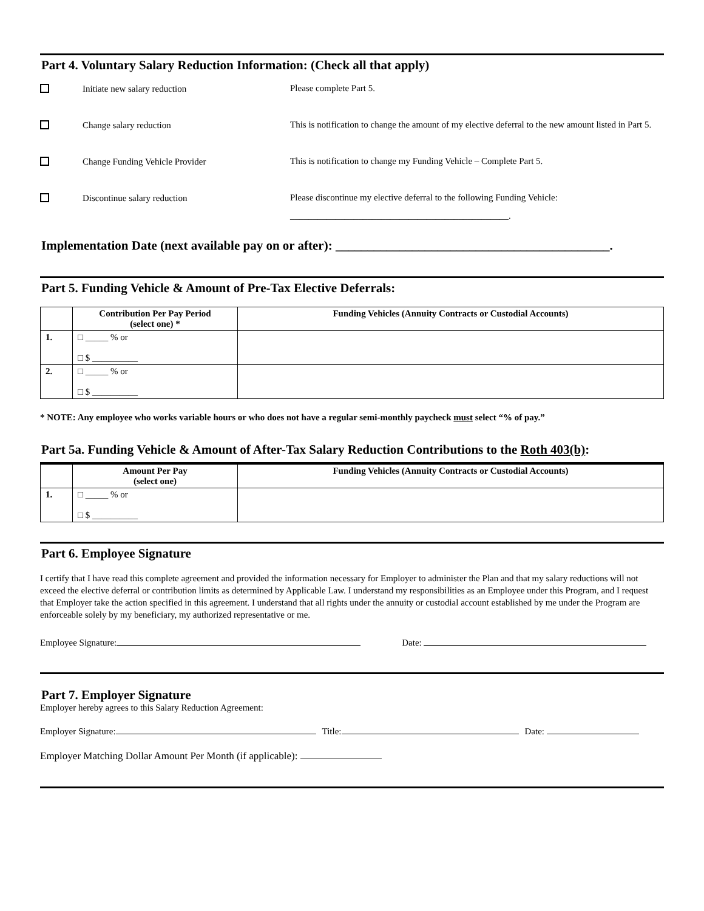Part 4. Voluntary Salary Reduction Information: (Check all that apply)
Initiate new salary reduction
Please complete Part 5.
Change salary reduction
This is notification to change the amount of my elective deferral to the new amount listed in Part 5.
Change Funding Vehicle Provider
This is notification to change my Funding Vehicle – Complete Part 5.
Discontinue salary reduction
Please discontinue my elective deferral to the following Funding Vehicle:
________________________________________________.
Implementation Date (next available pay on or after): ___________________________________________.
Part 5. Funding Vehicle & Amount of Pre-Tax Elective Deferrals:
| | Contribution Per Pay Period (select one) * | Funding Vehicles (Annuity Contracts or Custodial Accounts) |
| --- | --- | --- |
| 1. | □ _____ % or □ $ __________ | |
| 2. | □ _____ % or □ $ __________ | |
* NOTE: Any employee who works variable hours or who does not have a regular semi-monthly paycheck must select “% of pay.”
Part 5a. Funding Vehicle & Amount of After-Tax Salary Reduction Contributions to the Roth 403(b):
| | Amount Per Pay (select one) | Funding Vehicles (Annuity Contracts or Custodial Accounts) |
| --- | --- | --- |
| 1. | □ _____ % or □ $ __________ | |
Part 6. Employee Signature
I certify that I have read this complete agreement and provided the information necessary for Employer to administer the Plan and that my salary reductions will not exceed the elective deferral or contribution limits as determined by Applicable Law. I understand my responsibilities as an Employee under this Program, and I request that Employer take the action specified in this agreement. I understand that all rights under the annuity or custodial account established by me under the Program are enforceable solely by my beneficiary, my authorized representative or me.
Employee Signature: Date:
Part 7. Employer Signature
Employer hereby agrees to this Salary Reduction Agreement:
Employer Signature: Title: Date:
Employer Matching Dollar Amount Per Month (if applicable):